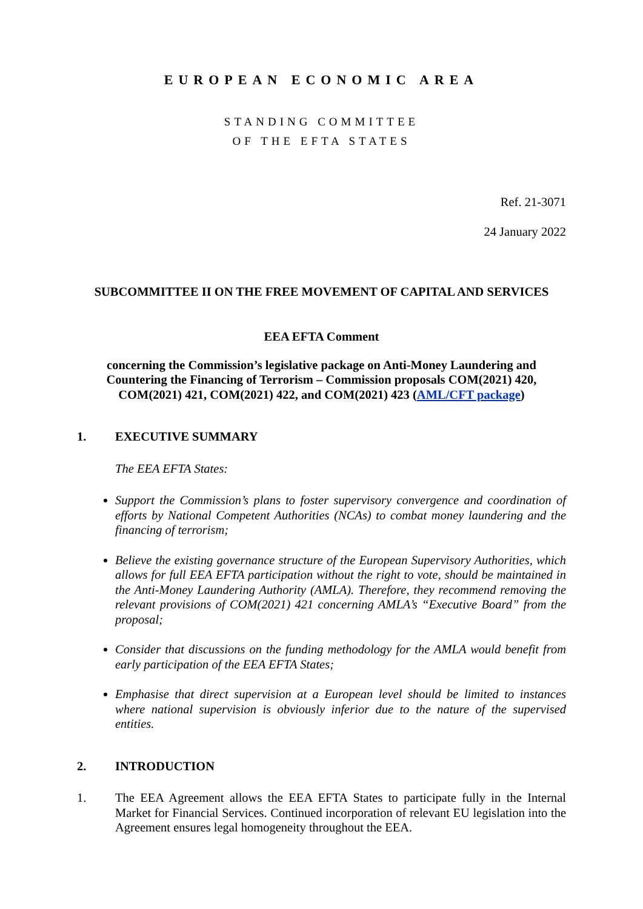EUROPEAN ECONOMIC AREA
STANDING COMMITTEE
OF THE EFTA STATES
Ref. 21-3071
24 January 2022
SUBCOMMITTEE II ON THE FREE MOVEMENT OF CAPITAL AND SERVICES
EEA EFTA Comment
concerning the Commission’s legislative package on Anti-Money Laundering and Countering the Financing of Terrorism – Commission proposals COM(2021) 420, COM(2021) 421, COM(2021) 422, and COM(2021) 423 (AML/CFT package)
1. EXECUTIVE SUMMARY
The EEA EFTA States:
Support the Commission’s plans to foster supervisory convergence and coordination of efforts by National Competent Authorities (NCAs) to combat money laundering and the financing of terrorism;
Believe the existing governance structure of the European Supervisory Authorities, which allows for full EEA EFTA participation without the right to vote, should be maintained in the Anti-Money Laundering Authority (AMLA). Therefore, they recommend removing the relevant provisions of COM(2021) 421 concerning AMLA’s “Executive Board” from the proposal;
Consider that discussions on the funding methodology for the AMLA would benefit from early participation of the EEA EFTA States;
Emphasise that direct supervision at a European level should be limited to instances where national supervision is obviously inferior due to the nature of the supervised entities.
2. INTRODUCTION
1. The EEA Agreement allows the EEA EFTA States to participate fully in the Internal Market for Financial Services. Continued incorporation of relevant EU legislation into the Agreement ensures legal homogeneity throughout the EEA.